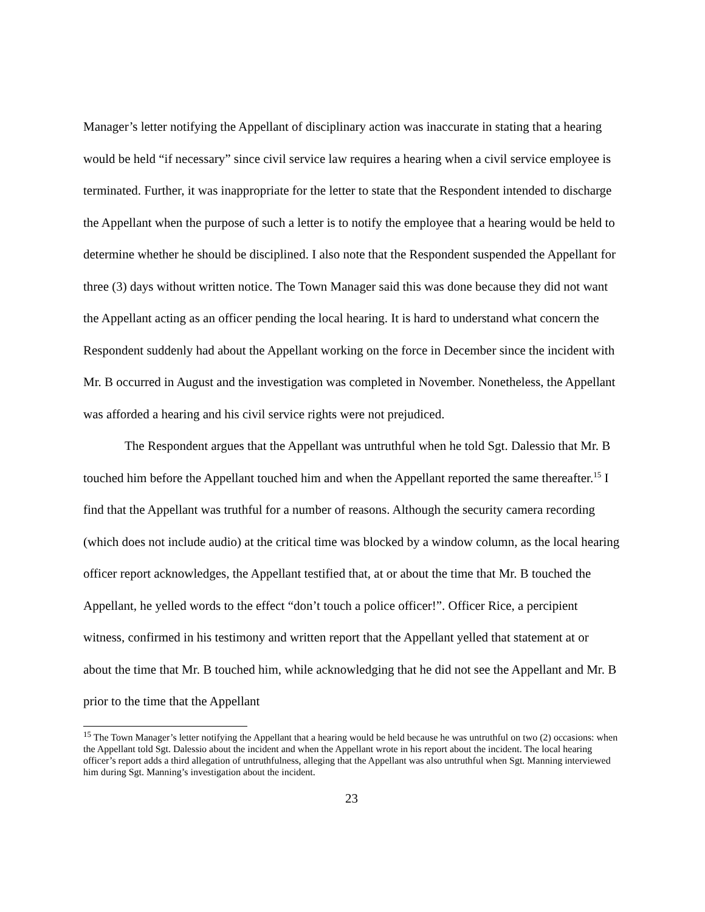Manager’s letter notifying the Appellant of disciplinary action was inaccurate in stating that a hearing would be held “if necessary” since civil service law requires a hearing when a civil service employee is terminated. Further, it was inappropriate for the letter to state that the Respondent intended to discharge the Appellant when the purpose of such a letter is to notify the employee that a hearing would be held to determine whether he should be disciplined. I also note that the Respondent suspended the Appellant for three (3) days without written notice. The Town Manager said this was done because they did not want the Appellant acting as an officer pending the local hearing. It is hard to understand what concern the Respondent suddenly had about the Appellant working on the force in December since the incident with Mr. B occurred in August and the investigation was completed in November. Nonetheless, the Appellant was afforded a hearing and his civil service rights were not prejudiced.
The Respondent argues that the Appellant was untruthful when he told Sgt. Dalessio that Mr. B touched him before the Appellant touched him and when the Appellant reported the same thereafter.<sup>15</sup> I find that the Appellant was truthful for a number of reasons. Although the security camera recording (which does not include audio) at the critical time was blocked by a window column, as the local hearing officer report acknowledges, the Appellant testified that, at or about the time that Mr. B touched the Appellant, he yelled words to the effect “don’t touch a police officer!”. Officer Rice, a percipient witness, confirmed in his testimony and written report that the Appellant yelled that statement at or about the time that Mr. B touched him, while acknowledging that he did not see the Appellant and Mr. B prior to the time that the Appellant
<sup>15</sup> The Town Manager’s letter notifying the Appellant that a hearing would be held because he was untruthful on two (2) occasions: when the Appellant told Sgt. Dalessio about the incident and when the Appellant wrote in his report about the incident. The local hearing officer’s report adds a third allegation of untruthfulness, alleging that the Appellant was also untruthful when Sgt. Manning interviewed him during Sgt. Manning’s investigation about the incident.
23